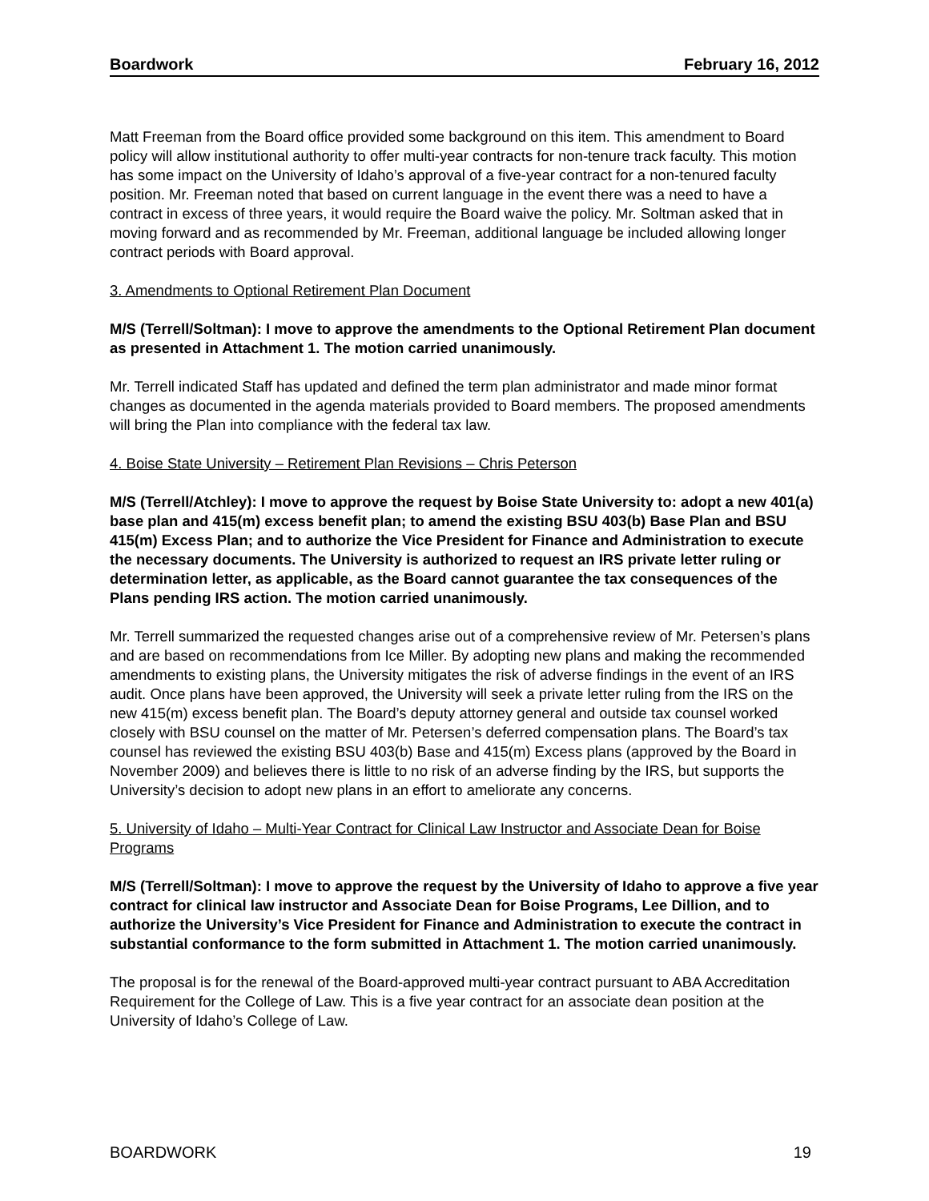Boardwork February 16, 2012
Matt Freeman from the Board office provided some background on this item. This amendment to Board policy will allow institutional authority to offer multi-year contracts for non-tenure track faculty. This motion has some impact on the University of Idaho’s approval of a five-year contract for a non-tenured faculty position. Mr. Freeman noted that based on current language in the event there was a need to have a contract in excess of three years, it would require the Board waive the policy. Mr. Soltman asked that in moving forward and as recommended by Mr. Freeman, additional language be included allowing longer contract periods with Board approval.
3. Amendments to Optional Retirement Plan Document
M/S (Terrell/Soltman): I move to approve the amendments to the Optional Retirement Plan document as presented in Attachment 1. The motion carried unanimously.
Mr. Terrell indicated Staff has updated and defined the term plan administrator and made minor format changes as documented in the agenda materials provided to Board members. The proposed amendments will bring the Plan into compliance with the federal tax law.
4. Boise State University – Retirement Plan Revisions – Chris Peterson
M/S (Terrell/Atchley): I move to approve the request by Boise State University to: adopt a new 401(a) base plan and 415(m) excess benefit plan; to amend the existing BSU 403(b) Base Plan and BSU 415(m) Excess Plan; and to authorize the Vice President for Finance and Administration to execute the necessary documents. The University is authorized to request an IRS private letter ruling or determination letter, as applicable, as the Board cannot guarantee the tax consequences of the Plans pending IRS action. The motion carried unanimously.
Mr. Terrell summarized the requested changes arise out of a comprehensive review of Mr. Petersen’s plans and are based on recommendations from Ice Miller. By adopting new plans and making the recommended amendments to existing plans, the University mitigates the risk of adverse findings in the event of an IRS audit. Once plans have been approved, the University will seek a private letter ruling from the IRS on the new 415(m) excess benefit plan. The Board’s deputy attorney general and outside tax counsel worked closely with BSU counsel on the matter of Mr. Petersen’s deferred compensation plans. The Board’s tax counsel has reviewed the existing BSU 403(b) Base and 415(m) Excess plans (approved by the Board in November 2009) and believes there is little to no risk of an adverse finding by the IRS, but supports the University’s decision to adopt new plans in an effort to ameliorate any concerns.
5. University of Idaho – Multi-Year Contract for Clinical Law Instructor and Associate Dean for Boise Programs
M/S (Terrell/Soltman): I move to approve the request by the University of Idaho to approve a five year contract for clinical law instructor and Associate Dean for Boise Programs, Lee Dillion, and to authorize the University’s Vice President for Finance and Administration to execute the contract in substantial conformance to the form submitted in Attachment 1. The motion carried unanimously.
The proposal is for the renewal of the Board-approved multi-year contract pursuant to ABA Accreditation Requirement for the College of Law. This is a five year contract for an associate dean position at the University of Idaho’s College of Law.
BOARDWORK 19